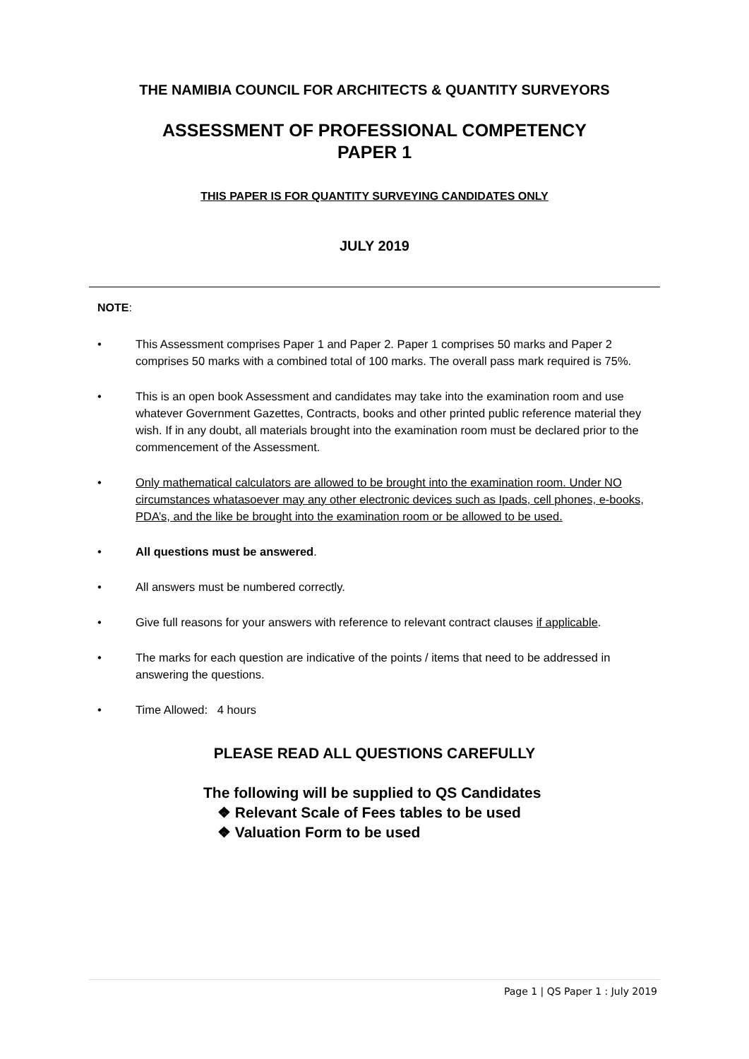THE NAMIBIA COUNCIL FOR ARCHITECTS & QUANTITY SURVEYORS
ASSESSMENT OF PROFESSIONAL COMPETENCY
PAPER 1
THIS PAPER IS FOR QUANTITY SURVEYING CANDIDATES ONLY
JULY 2019
NOTE:
• This Assessment comprises Paper 1 and Paper 2. Paper 1 comprises 50 marks and Paper 2 comprises 50 marks with a combined total of 100 marks. The overall pass mark required is 75%.
• This is an open book Assessment and candidates may take into the examination room and use whatever Government Gazettes, Contracts, books and other printed public reference material they wish. If in any doubt, all materials brought into the examination room must be declared prior to the commencement of the Assessment.
• Only mathematical calculators are allowed to be brought into the examination room. Under NO circumstances whatasoever may any other electronic devices such as Ipads, cell phones, e-books, PDA’s, and the like be brought into the examination room or be allowed to be used.
• All questions must be answered.
• All answers must be numbered correctly.
• Give full reasons for your answers with reference to relevant contract clauses if applicable.
• The marks for each question are indicative of the points / items that need to be addressed in answering the questions.
• Time Allowed: 4 hours
PLEASE READ ALL QUESTIONS CAREFULLY
The following will be supplied to QS Candidates
❖ Relevant Scale of Fees tables to be used
❖ Valuation Form to be used
Page 1 | QS Paper 1 : July 2019